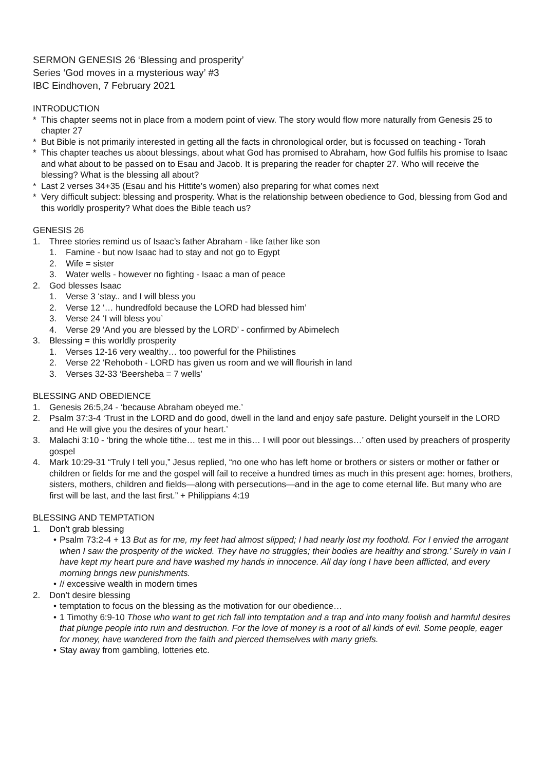SERMON GENESIS 26 ‘Blessing and prosperity’
Series ‘God moves in a mysterious way’ #3
IBC Eindhoven, 7 February 2021
INTRODUCTION
* This chapter seems not in place from a modern point of view. The story would flow more naturally from Genesis 25 to chapter 27
* But Bible is not primarily interested in getting all the facts in chronological order, but is focussed on teaching - Torah
* This chapter teaches us about blessings, about what God has promised to Abraham, how God fulfils his promise to Isaac and what about to be passed on to Esau and Jacob. It is preparing the reader for chapter 27. Who will receive the blessing? What is the blessing all about?
* Last 2 verses 34+35 (Esau and his Hittite’s women) also preparing for what comes next
* Very difficult subject: blessing and prosperity. What is the relationship between obedience to God, blessing from God and this worldly prosperity? What does the Bible teach us?
GENESIS 26
1. Three stories remind us of Isaac’s father Abraham - like father like son
1. Famine - but now Isaac had to stay and not go to Egypt
2. Wife = sister
3. Water wells - however no fighting - Isaac a man of peace
2. God blesses Isaac
1. Verse 3 ‘stay.. and I will bless you
2. Verse 12 ‘… hundredfold because the LORD had blessed him’
3. Verse 24 ‘I will bless you’
4. Verse 29 ‘And you are blessed by the LORD’ - confirmed by Abimelech
3. Blessing = this worldly prosperity
1. Verses 12-16 very wealthy… too powerful for the Philistines
2. Verse 22 ‘Rehoboth - LORD has given us room and we will flourish in land
3. Verses 32-33 ‘Beersheba = 7 wells’
BLESSING AND OBEDIENCE
1. Genesis 26:5,24 - ‘because Abraham obeyed me.’
2. Psalm 37:3-4 ‘Trust in the LORD and do good, dwell in the land and enjoy safe pasture. Delight yourself in the LORD and He will give you the desires of your heart.’
3. Malachi 3:10 - ‘bring the whole tithe… test me in this… I will poor out blessings…’ often used by preachers of prosperity gospel
4. Mark 10:29-31 “Truly I tell you,” Jesus replied, “no one who has left home or brothers or sisters or mother or father or children or fields for me and the gospel will fail to receive a hundred times as much in this present age: homes, brothers, sisters, mothers, children and fields—along with persecutions—and in the age to come eternal life. But many who are first will be last, and the last first.” + Philippians 4:19
BLESSING AND TEMPTATION
1. Don’t grab blessing
• Psalm 73:2-4 + 13 But as for me, my feet had almost slipped; I had nearly lost my foothold. For I envied the arrogant when I saw the prosperity of the wicked. They have no struggles; their bodies are healthy and strong.’ Surely in vain I have kept my heart pure and have washed my hands in innocence. All day long I have been afflicted, and every morning brings new punishments.
• // excessive wealth in modern times
2. Don’t desire blessing
• temptation to focus on the blessing as the motivation for our obedience…
• 1 Timothy 6:9-10 Those who want to get rich fall into temptation and a trap and into many foolish and harmful desires that plunge people into ruin and destruction. For the love of money is a root of all kinds of evil. Some people, eager for money, have wandered from the faith and pierced themselves with many griefs.
• Stay away from gambling, lotteries etc.